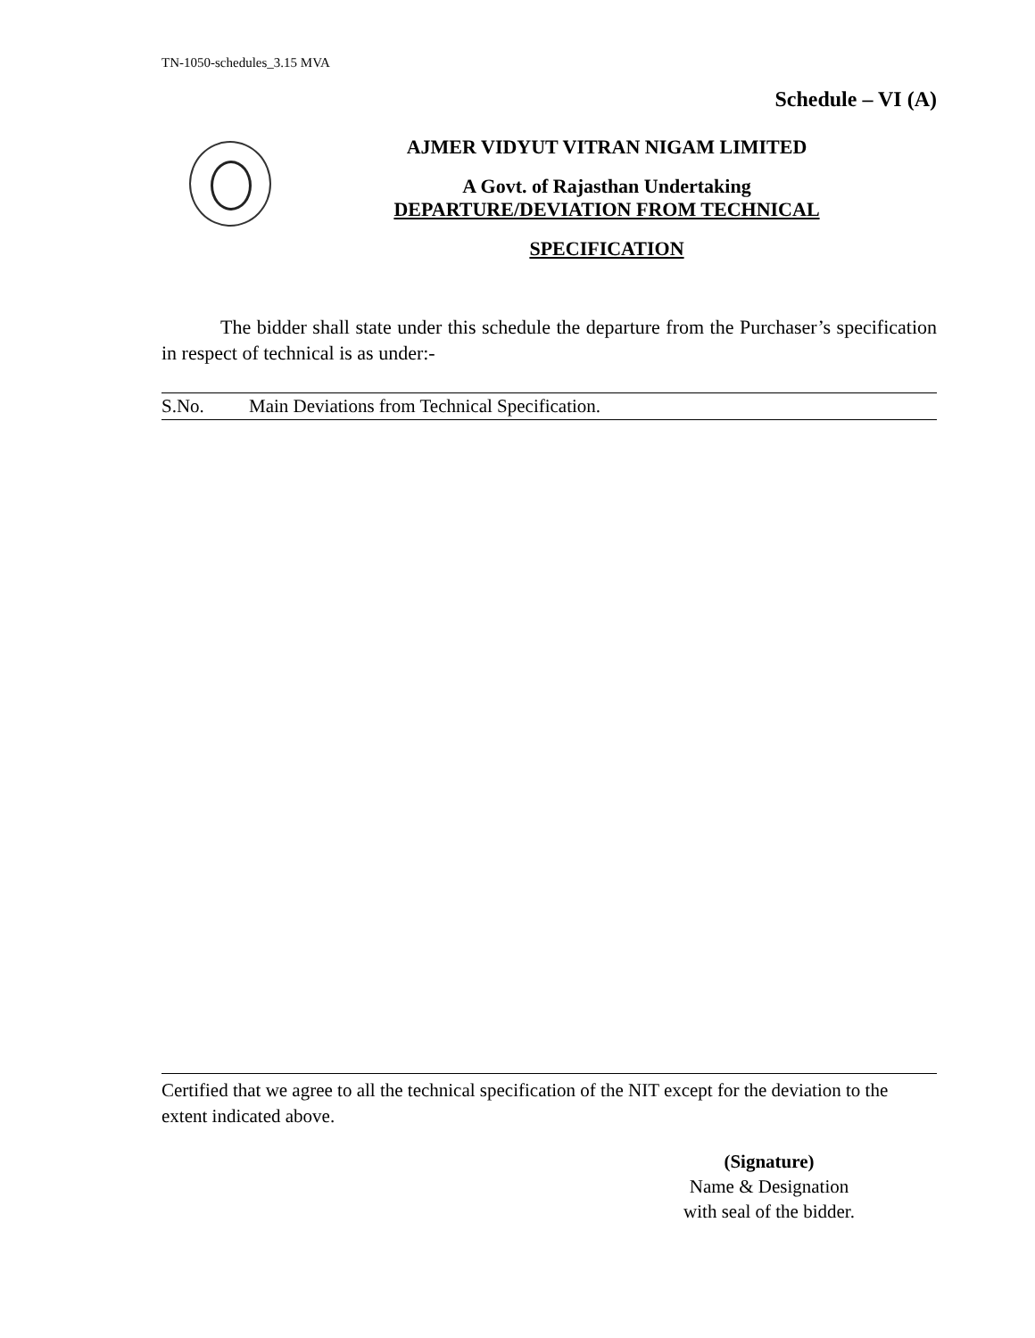TN-1050-schedules_3.15 MVA
Schedule – VI (A)
AJMER VIDYUT VITRAN NIGAM LIMITED
A Govt. of Rajasthan Undertaking
DEPARTURE/DEVIATION FROM TECHNICAL
SPECIFICATION
The bidder shall state under this schedule the departure from the Purchaser’s specification in respect of technical is as under:-
| S.No. | Main Deviations from Technical Specification. |
| --- | --- |
Certified that we agree to all the technical specification of the NIT except for the deviation to the extent indicated above.
(Signature)
Name & Designation
with seal of the bidder.